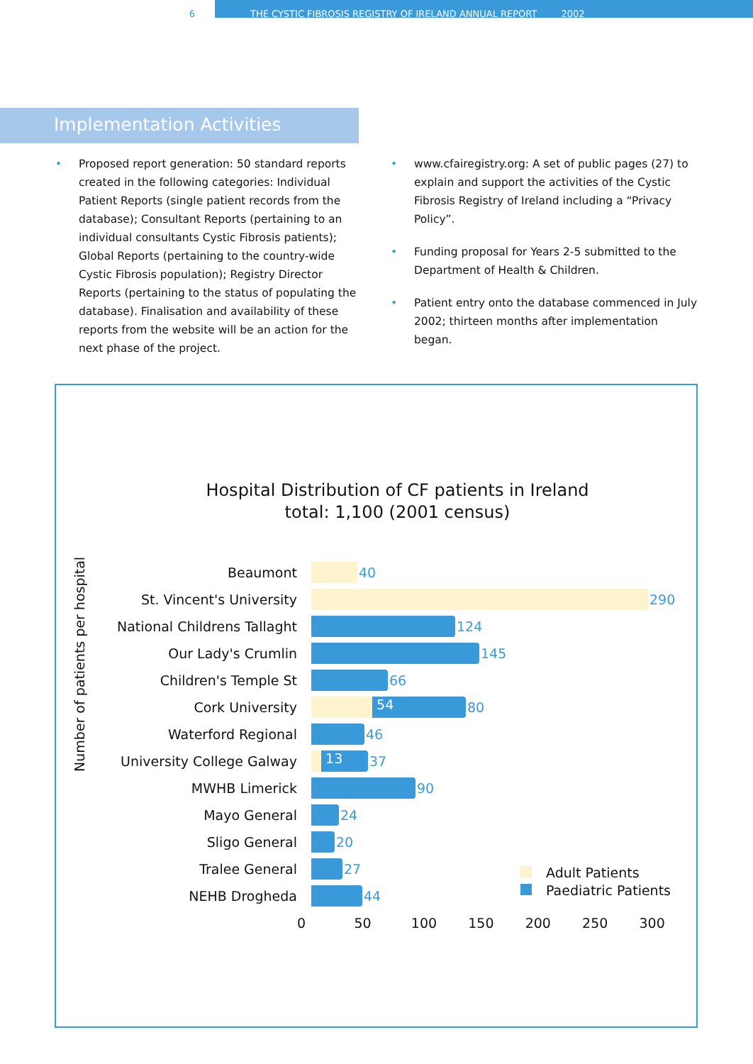6 THE CYSTIC FIBROSIS REGISTRY OF IRELAND ANNUAL REPORT 2002
Implementation Activities
Proposed report generation: 50 standard reports created in the following categories: Individual Patient Reports (single patient records from the database); Consultant Reports (pertaining to an individual consultants Cystic Fibrosis patients); Global Reports (pertaining to the country-wide Cystic Fibrosis population); Registry Director Reports (pertaining to the status of populating the database). Finalisation and availability of these reports from the website will be an action for the next phase of the project.
www.cfairegistry.org: A set of public pages (27) to explain and support the activities of the Cystic Fibrosis Registry of Ireland including a “Privacy Policy”.
Funding proposal for Years 2-5 submitted to the Department of Health & Children.
Patient entry onto the database commenced in July 2002; thirteen months after implementation began.
Hospital Distribution of CF patients in Ireland
total: 1,100 (2001 census)
Number of patients per hospital
Beaumont
40
St. Vincent's University
290
National Childrens Tallaght
124
Our Lady's Crumlin
145
Children's Temple St
66
Cork University
54
80
Waterford Regional
46
University College Galway
13
37
MWHB Limerick
90
Mayo General
24
Sligo General
20
Tralee General
27
NEHB Drogheda
44
0 50 100 150 200 250 300
Adult Patients
Paediatric Patients